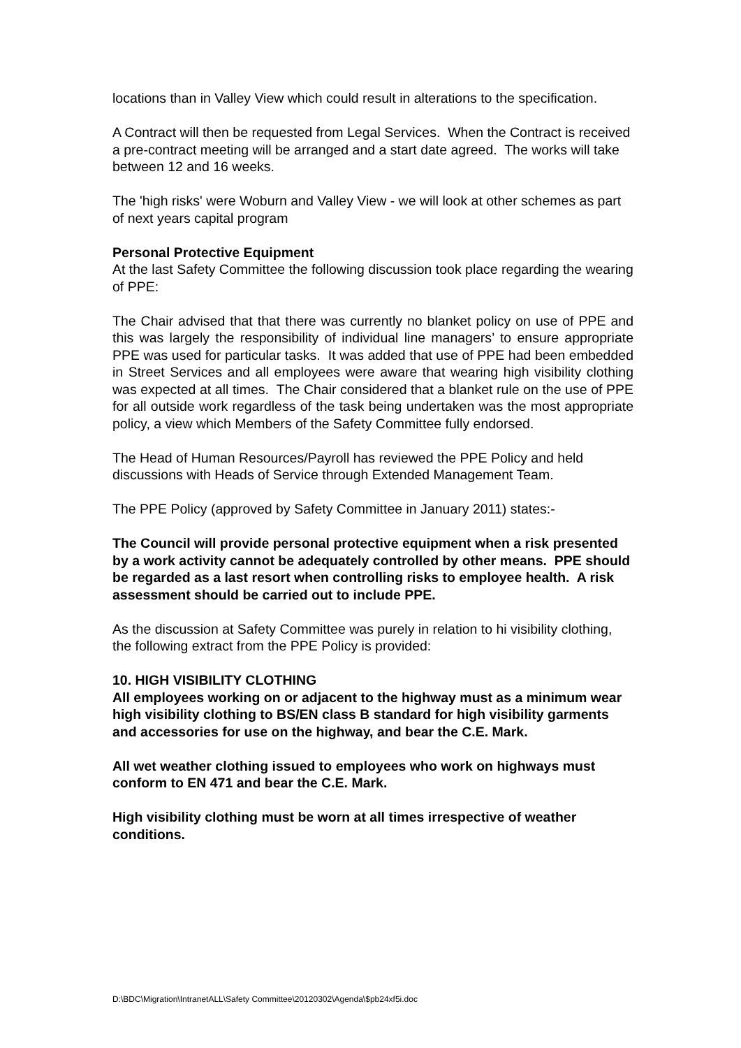locations than in Valley View which could result in alterations to the specification.
A Contract will then be requested from Legal Services. When the Contract is received a pre-contract meeting will be arranged and a start date agreed. The works will take between 12 and 16 weeks.
The 'high risks' were Woburn and Valley View - we will look at other schemes as part of next years capital program
Personal Protective Equipment
At the last Safety Committee the following discussion took place regarding the wearing of PPE:
The Chair advised that that there was currently no blanket policy on use of PPE and this was largely the responsibility of individual line managers’ to ensure appropriate PPE was used for particular tasks. It was added that use of PPE had been embedded in Street Services and all employees were aware that wearing high visibility clothing was expected at all times. The Chair considered that a blanket rule on the use of PPE for all outside work regardless of the task being undertaken was the most appropriate policy, a view which Members of the Safety Committee fully endorsed.
The Head of Human Resources/Payroll has reviewed the PPE Policy and held discussions with Heads of Service through Extended Management Team.
The PPE Policy (approved by Safety Committee in January 2011) states:-
The Council will provide personal protective equipment when a risk presented by a work activity cannot be adequately controlled by other means. PPE should be regarded as a last resort when controlling risks to employee health. A risk assessment should be carried out to include PPE.
As the discussion at Safety Committee was purely in relation to hi visibility clothing, the following extract from the PPE Policy is provided:
10. HIGH VISIBILITY CLOTHING
All employees working on or adjacent to the highway must as a minimum wear high visibility clothing to BS/EN class B standard for high visibility garments and accessories for use on the highway, and bear the C.E. Mark.
All wet weather clothing issued to employees who work on highways must conform to EN 471 and bear the C.E. Mark.
High visibility clothing must be worn at all times irrespective of weather conditions.
D:\BDC\Migration\IntranetALL\Safety Committee\20120302\Agenda\$pb24xf5i.doc